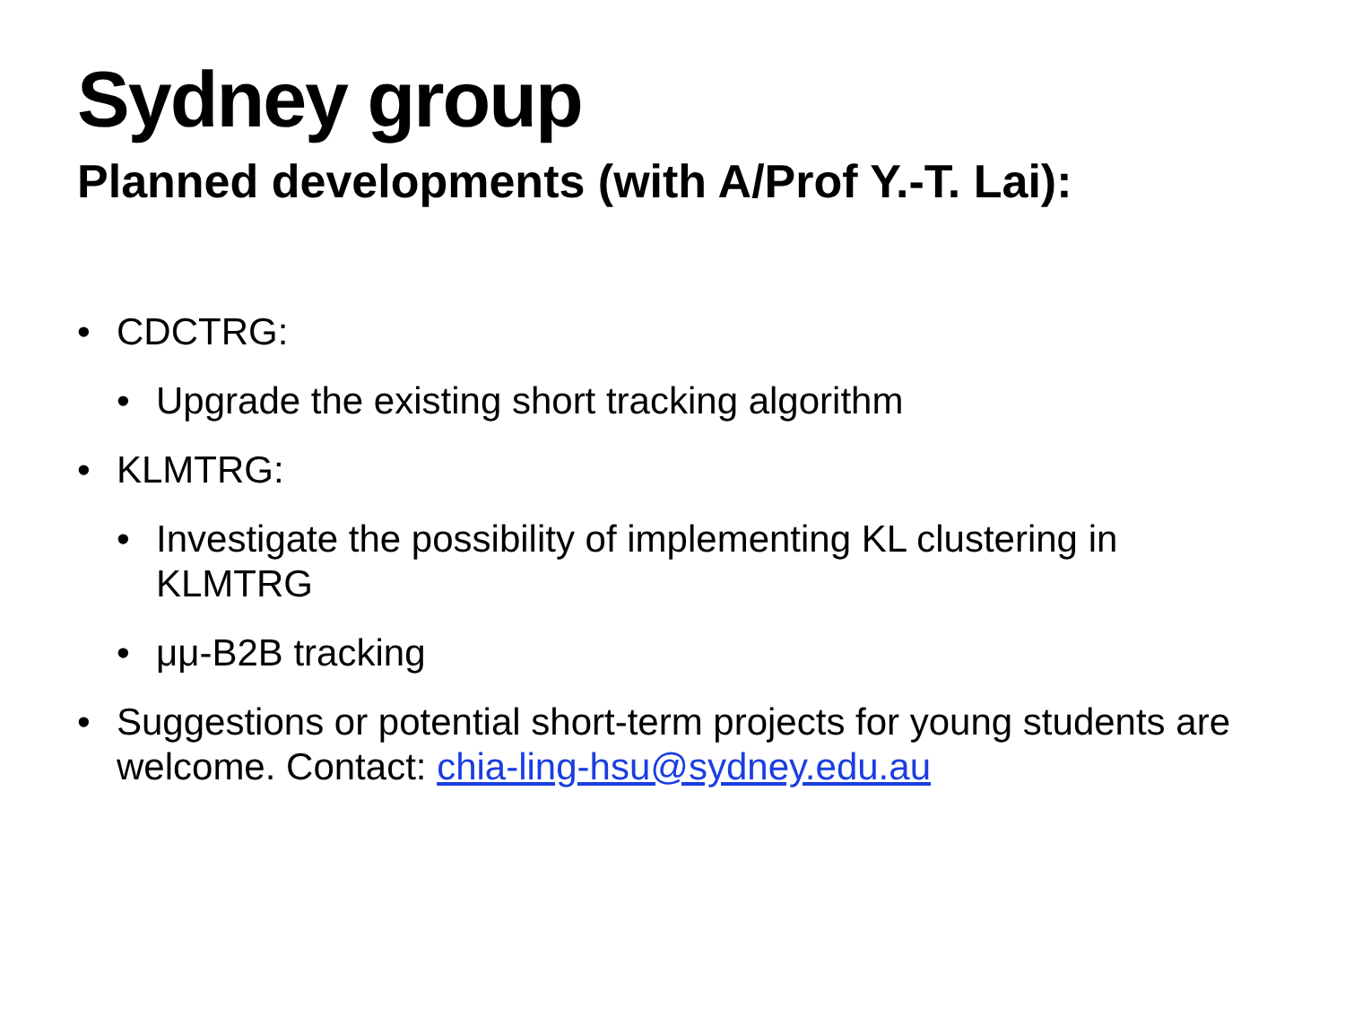Sydney group
Planned developments (with A/Prof Y.-T. Lai):
• CDCTRG:
• Upgrade the existing short tracking algorithm
• KLMTRG:
• Investigate the possibility of implementing KL clustering in KLMTRG
• μμ-B2B tracking
• Suggestions or potential short-term projects for young students are welcome. Contact: chia-ling-hsu@sydney.edu.au